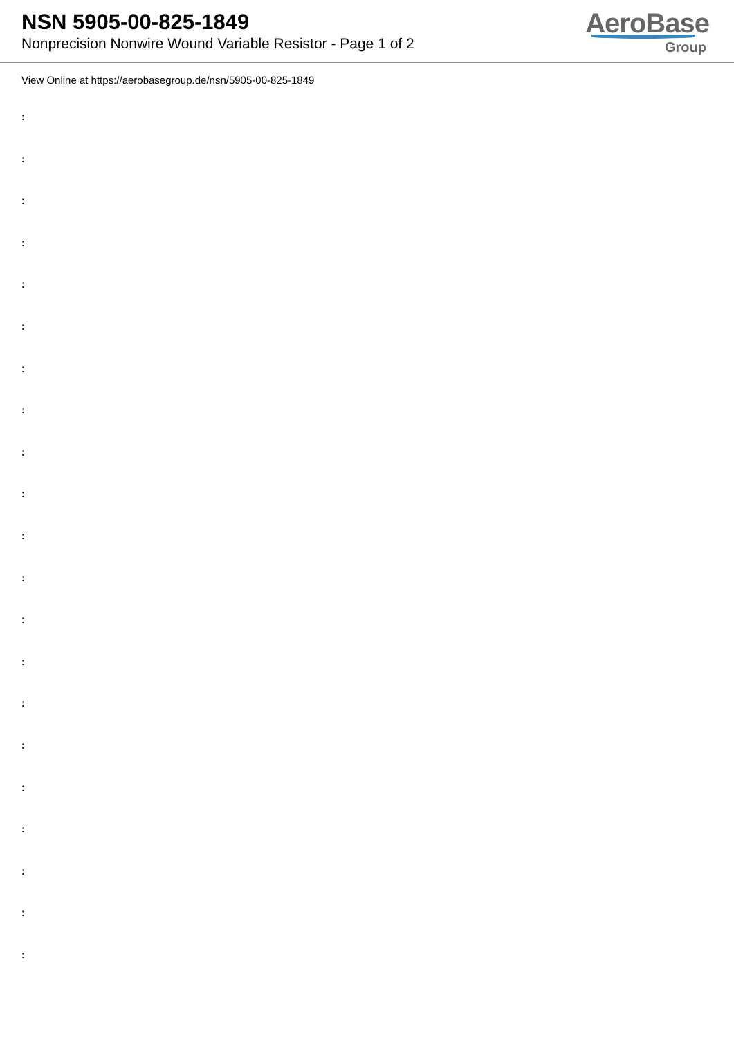NSN 5905-00-825-1849
Nonprecision Nonwire Wound Variable Resistor - Page 1 of 2
AeroBase
Group
View Online at https://aerobasegroup.de/nsn/5905-00-825-1849
:
:
:
:
:
:
:
:
:
:
:
:
:
:
:
:
:
:
:
:
: